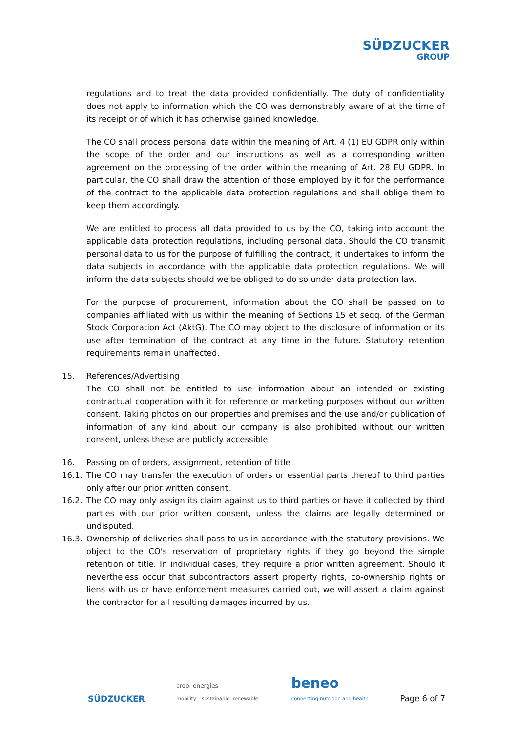SÜDZUCKER
GROUP
regulations and to treat the data provided confidentially. The duty of confidentiality does not apply to information which the CO was demonstrably aware of at the time of its receipt or of which it has otherwise gained knowledge.
The CO shall process personal data within the meaning of Art. 4 (1) EU GDPR only within the scope of the order and our instructions as well as a corresponding written agreement on the processing of the order within the meaning of Art. 28 EU GDPR. In particular, the CO shall draw the attention of those employed by it for the performance of the contract to the applicable data protection regulations and shall oblige them to keep them accordingly.
We are entitled to process all data provided to us by the CO, taking into account the applicable data protection regulations, including personal data. Should the CO transmit personal data to us for the purpose of fulfilling the contract, it undertakes to inform the data subjects in accordance with the applicable data protection regulations. We will inform the data subjects should we be obliged to do so under data protection law.
For the purpose of procurement, information about the CO shall be passed on to companies affiliated with us within the meaning of Sections 15 et seqq. of the German Stock Corporation Act (AktG). The CO may object to the disclosure of information or its use after termination of the contract at any time in the future. Statutory retention requirements remain unaffected.
15. References/Advertising
The CO shall not be entitled to use information about an intended or existing contractual cooperation with it for reference or marketing purposes without our written consent. Taking photos on our properties and premises and the use and/or publication of information of any kind about our company is also prohibited without our written consent, unless these are publicly accessible.
16. Passing on of orders, assignment, retention of title
16.1. The CO may transfer the execution of orders or essential parts thereof to third parties only after our prior written consent.
16.2. The CO may only assign its claim against us to third parties or have it collected by third parties with our prior written consent, unless the claims are legally determined or undisputed.
16.3. Ownership of deliveries shall pass to us in accordance with the statutory provisions. We object to the CO's reservation of proprietary rights if they go beyond the simple retention of title. In individual cases, they require a prior written agreement. Should it nevertheless occur that subcontractors assert property rights, co-ownership rights or liens with us or have enforcement measures carried out, we will assert a claim against the contractor for all resulting damages incurred by us.
SÜDZUCKER crop. energies
mobility – sustainable. renewable. beneo
connecting nutrition and health Page 6 of 7